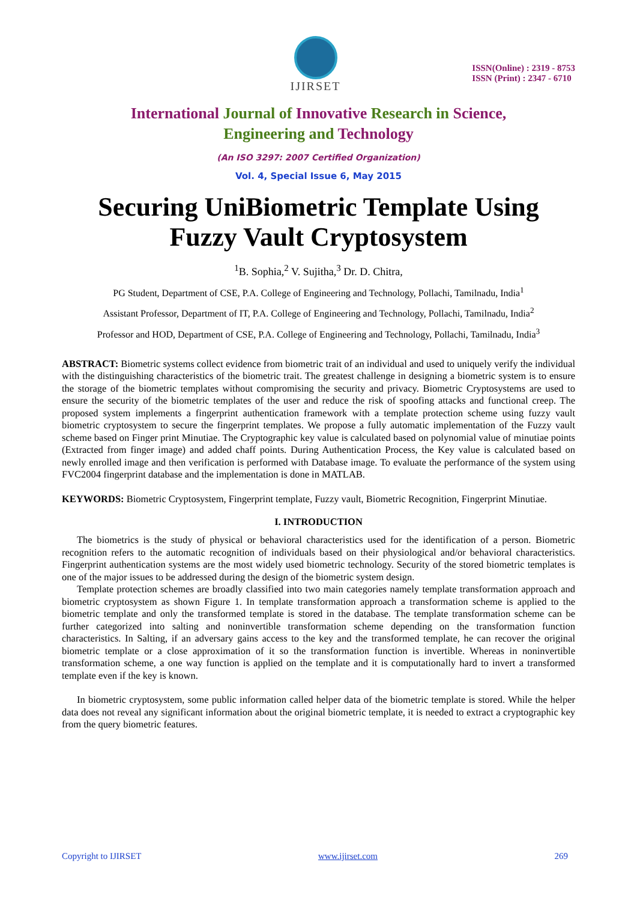IJIRSET
ISSN(Online) : 2319 - 8753
ISSN (Print) : 2347 - 6710
International Journal of Innovative Research in Science,
Engineering and Technology
(An ISO 3297: 2007 Certified Organization)
Vol. 4, Special Issue 6, May 2015
Securing UniBiometric Template Using Fuzzy Vault Cryptosystem
<sup>1</sup> B. Sophia,<sup>2</sup> V. Sujitha,<sup>3</sup> Dr. D. Chitra,
PG Student, Department of CSE, P.A. College of Engineering and Technology, Pollachi, Tamilnadu, India<sup>1</sup>
Assistant Professor, Department of IT, P.A. College of Engineering and Technology, Pollachi, Tamilnadu, India<sup>2</sup>
Professor and HOD, Department of CSE, P.A. College of Engineering and Technology, Pollachi, Tamilnadu, India<sup>3</sup>
ABSTRACT: Biometric systems collect evidence from biometric trait of an individual and used to uniquely verify the individual with the distinguishing characteristics of the biometric trait. The greatest challenge in designing a biometric system is to ensure the storage of the biometric templates without compromising the security and privacy. Biometric Cryptosystems are used to ensure the security of the biometric templates of the user and reduce the risk of spoofing attacks and functional creep. The proposed system implements a fingerprint authentication framework with a template protection scheme using fuzzy vault biometric cryptosystem to secure the fingerprint templates. We propose a fully automatic implementation of the Fuzzy vault scheme based on Finger print Minutiae. The Cryptographic key value is calculated based on polynomial value of minutiae points (Extracted from finger image) and added chaff points. During Authentication Process, the Key value is calculated based on newly enrolled image and then verification is performed with Database image. To evaluate the performance of the system using FVC2004 fingerprint database and the implementation is done in MATLAB.
KEYWORDS: Biometric Cryptosystem, Fingerprint template, Fuzzy vault, Biometric Recognition, Fingerprint Minutiae.
I. INTRODUCTION
The biometrics is the study of physical or behavioral characteristics used for the identification of a person. Biometric recognition refers to the automatic recognition of individuals based on their physiological and/or behavioral characteristics. Fingerprint authentication systems are the most widely used biometric technology. Security of the stored biometric templates is one of the major issues to be addressed during the design of the biometric system design.
Template protection schemes are broadly classified into two main categories namely template transformation approach and biometric cryptosystem as shown Figure 1. In template transformation approach a transformation scheme is applied to the biometric template and only the transformed template is stored in the database. The template transformation scheme can be further categorized into salting and noninvertible transformation scheme depending on the transformation function characteristics. In Salting, if an adversary gains access to the key and the transformed template, he can recover the original biometric template or a close approximation of it so the transformation function is invertible. Whereas in noninvertible transformation scheme, a one way function is applied on the template and it is computationally hard to invert a transformed template even if the key is known.
In biometric cryptosystem, some public information called helper data of the biometric template is stored. While the helper data does not reveal any significant information about the original biometric template, it is needed to extract a cryptographic key from the query biometric features.
Copyright to IJIRSET www.ijirset.com 269